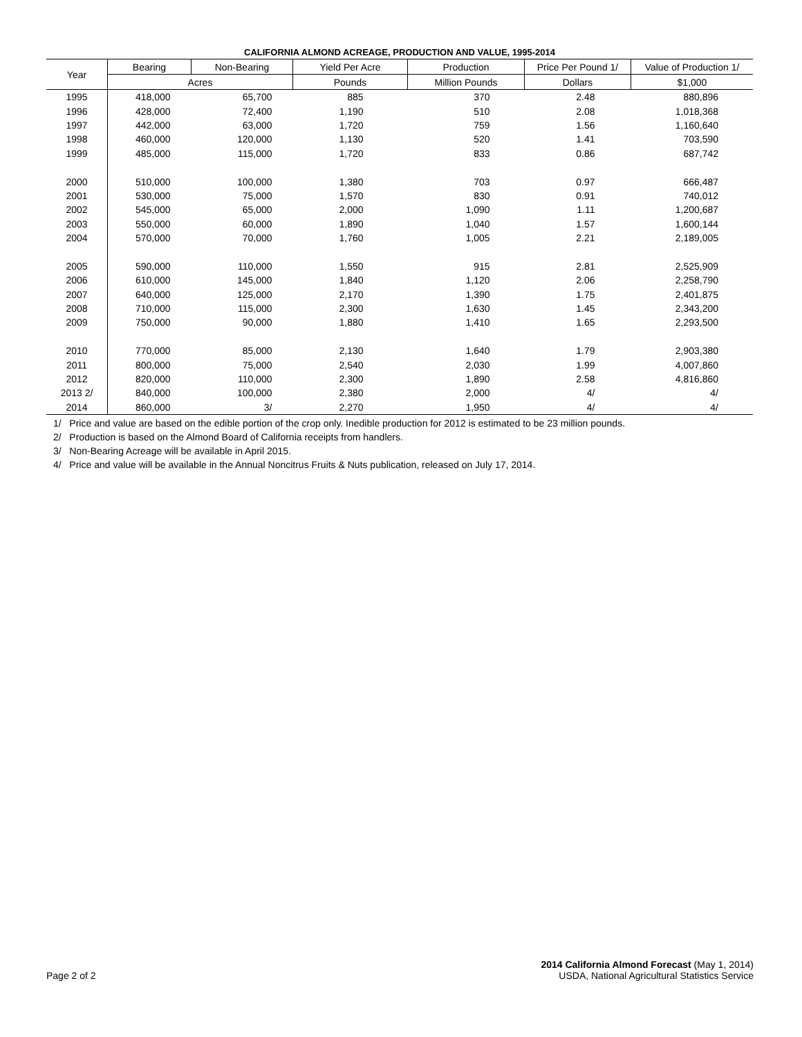CALIFORNIA ALMOND ACREAGE, PRODUCTION AND VALUE, 1995-2014
| Year | Bearing | Non-Bearing | Yield Per Acre | Production | Price Per Pound 1/ | Value of Production 1/ |
| --- | --- | --- | --- | --- | --- | --- |
| | Acres | | Pounds | Million Pounds | Dollars | $1,000 |
| 1995 | 418,000 | 65,700 | 885 | 370 | 2.48 | 880,896 |
| 1996 | 428,000 | 72,400 | 1,190 | 510 | 2.08 | 1,018,368 |
| 1997 | 442,000 | 63,000 | 1,720 | 759 | 1.56 | 1,160,640 |
| 1998 | 460,000 | 120,000 | 1,130 | 520 | 1.41 | 703,590 |
| 1999 | 485,000 | 115,000 | 1,720 | 833 | 0.86 | 687,742 |
| 2000 | 510,000 | 100,000 | 1,380 | 703 | 0.97 | 666,487 |
| 2001 | 530,000 | 75,000 | 1,570 | 830 | 0.91 | 740,012 |
| 2002 | 545,000 | 65,000 | 2,000 | 1,090 | 1.11 | 1,200,687 |
| 2003 | 550,000 | 60,000 | 1,890 | 1,040 | 1.57 | 1,600,144 |
| 2004 | 570,000 | 70,000 | 1,760 | 1,005 | 2.21 | 2,189,005 |
| 2005 | 590,000 | 110,000 | 1,550 | 915 | 2.81 | 2,525,909 |
| 2006 | 610,000 | 145,000 | 1,840 | 1,120 | 2.06 | 2,258,790 |
| 2007 | 640,000 | 125,000 | 2,170 | 1,390 | 1.75 | 2,401,875 |
| 2008 | 710,000 | 115,000 | 2,300 | 1,630 | 1.45 | 2,343,200 |
| 2009 | 750,000 | 90,000 | 1,880 | 1,410 | 1.65 | 2,293,500 |
| 2010 | 770,000 | 85,000 | 2,130 | 1,640 | 1.79 | 2,903,380 |
| 2011 | 800,000 | 75,000 | 2,540 | 2,030 | 1.99 | 4,007,860 |
| 2012 | 820,000 | 110,000 | 2,300 | 1,890 | 2.58 | 4,816,860 |
| 2013 2/ | 840,000 | 100,000 | 2,380 | 2,000 | 4/ | 4/ |
| 2014 | 860,000 | 3/ | 2,270 | 1,950 | 4/ | 4/ |
1/ Price and value are based on the edible portion of the crop only. Inedible production for 2012 is estimated to be 23 million pounds.
2/ Production is based on the Almond Board of California receipts from handlers.
3/ Non-Bearing Acreage will be available in April 2015.
4/ Price and value will be available in the Annual Noncitrus Fruits & Nuts publication, released on July 17, 2014.
Page 2 of 2
2014 California Almond Forecast (May 1, 2014)
USDA, National Agricultural Statistics Service